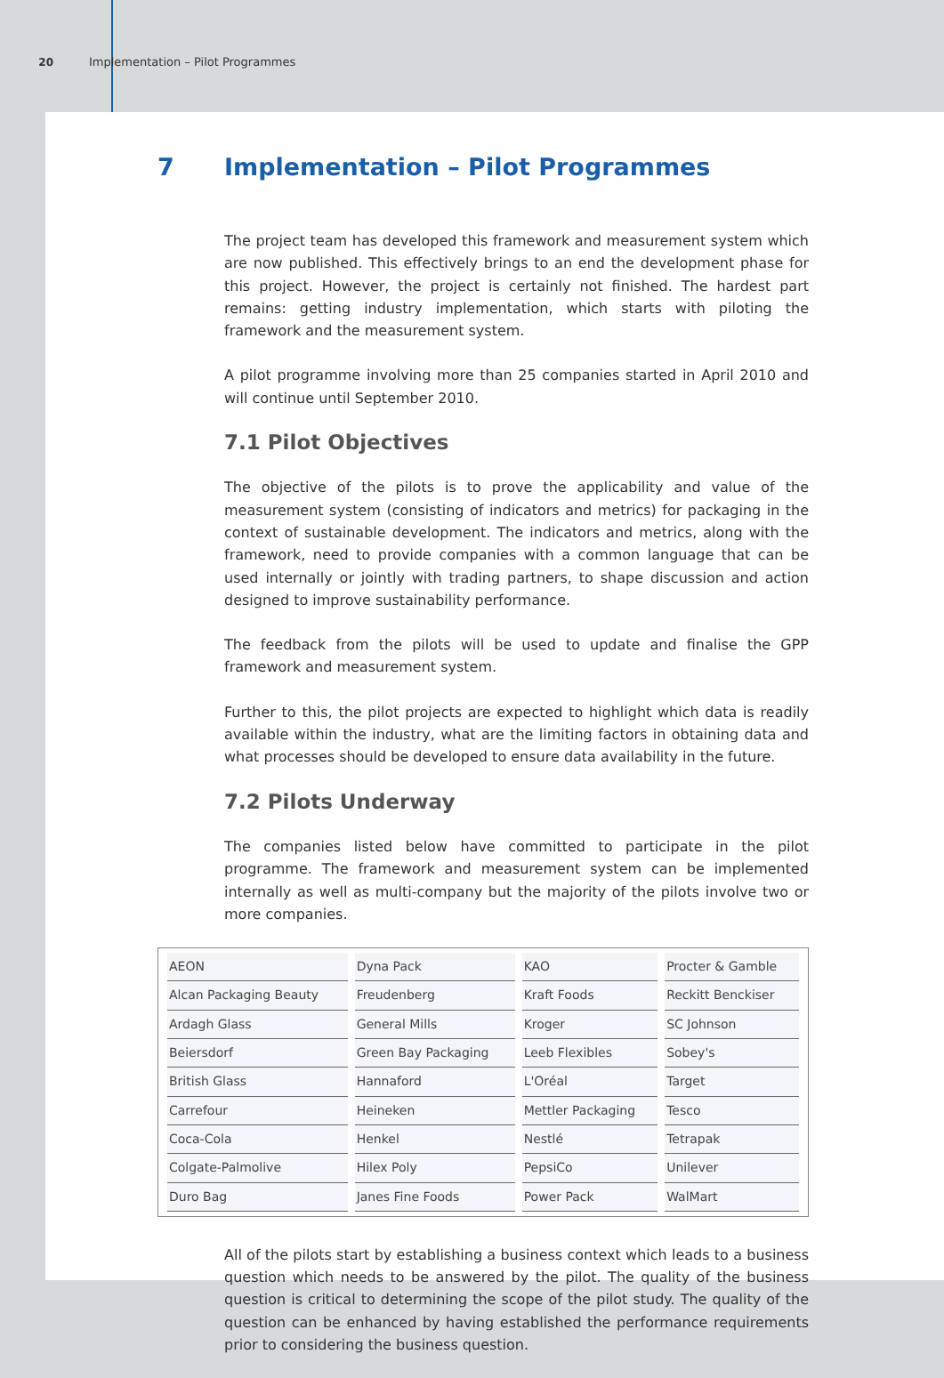20 Implementation – Pilot Programmes
7 Implementation – Pilot Programmes
The project team has developed this framework and measurement system which are now published. This effectively brings to an end the development phase for this project. However, the project is certainly not finished. The hardest part remains: getting industry implementation, which starts with piloting the framework and the measurement system.
A pilot programme involving more than 25 companies started in April 2010 and will continue until September 2010.
7.1 Pilot Objectives
The objective of the pilots is to prove the applicability and value of the measurement system (consisting of indicators and metrics) for packaging in the context of sustainable development. The indicators and metrics, along with the framework, need to provide companies with a common language that can be used internally or jointly with trading partners, to shape discussion and action designed to improve sustainability performance.
The feedback from the pilots will be used to update and finalise the GPP framework and measurement system.
Further to this, the pilot projects are expected to highlight which data is readily available within the industry, what are the limiting factors in obtaining data and what processes should be developed to ensure data availability in the future.
7.2 Pilots Underway
The companies listed below have committed to participate in the pilot programme. The framework and measurement system can be implemented internally as well as multi-company but the majority of the pilots involve two or more companies.
| AEON | Dyna Pack | KAO | Procter & Gamble |
| Alcan Packaging Beauty | Freudenberg | Kraft Foods | Reckitt Benckiser |
| Ardagh Glass | General Mills | Kroger | SC Johnson |
| Beiersdorf | Green Bay Packaging | Leeb Flexibles | Sobey's |
| British Glass | Hannaford | L'Oréal | Target |
| Carrefour | Heineken | Mettler Packaging | Tesco |
| Coca-Cola | Henkel | Nestlé | Tetrapak |
| Colgate-Palmolive | Hilex Poly | PepsiCo | Unilever |
| Duro Bag | Janes Fine Foods | Power Pack | WalMart |
All of the pilots start by establishing a business context which leads to a business question which needs to be answered by the pilot. The quality of the business question is critical to determining the scope of the pilot study. The quality of the question can be enhanced by having established the performance requirements prior to considering the business question.